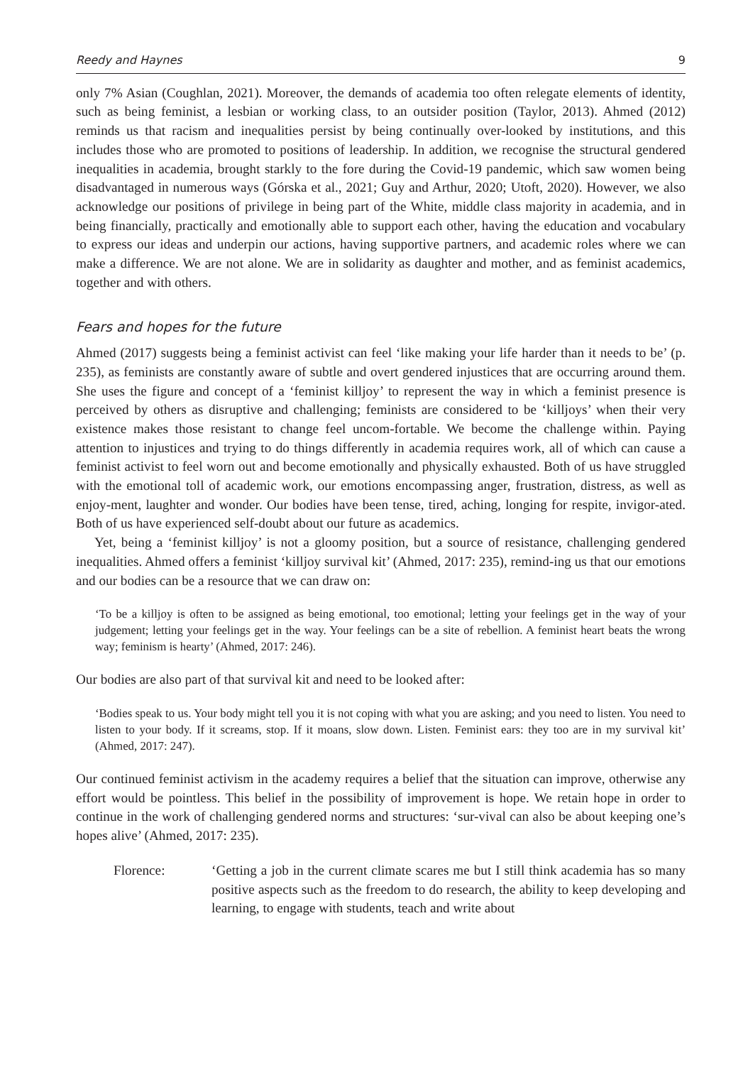Reedy and Haynes 9
only 7% Asian (Coughlan, 2021). Moreover, the demands of academia too often relegate elements of identity, such as being feminist, a lesbian or working class, to an outsider position (Taylor, 2013). Ahmed (2012) reminds us that racism and inequalities persist by being continually over-looked by institutions, and this includes those who are promoted to positions of leadership. In addition, we recognise the structural gendered inequalities in academia, brought starkly to the fore during the Covid-19 pandemic, which saw women being disadvantaged in numerous ways (Górska et al., 2021; Guy and Arthur, 2020; Utoft, 2020). However, we also acknowledge our positions of privilege in being part of the White, middle class majority in academia, and in being financially, practically and emotionally able to support each other, having the education and vocabulary to express our ideas and underpin our actions, having supportive partners, and academic roles where we can make a difference. We are not alone. We are in solidarity as daughter and mother, and as feminist academics, together and with others.
Fears and hopes for the future
Ahmed (2017) suggests being a feminist activist can feel ‘like making your life harder than it needs to be’ (p. 235), as feminists are constantly aware of subtle and overt gendered injustices that are occurring around them. She uses the figure and concept of a ‘feminist killjoy’ to represent the way in which a feminist presence is perceived by others as disruptive and challenging; feminists are considered to be ‘killjoys’ when their very existence makes those resistant to change feel uncom-fortable. We become the challenge within. Paying attention to injustices and trying to do things differently in academia requires work, all of which can cause a feminist activist to feel worn out and become emotionally and physically exhausted. Both of us have struggled with the emotional toll of academic work, our emotions encompassing anger, frustration, distress, as well as enjoy-ment, laughter and wonder. Our bodies have been tense, tired, aching, longing for respite, invigor-ated. Both of us have experienced self-doubt about our future as academics.
Yet, being a ‘feminist killjoy’ is not a gloomy position, but a source of resistance, challenging gendered inequalities. Ahmed offers a feminist ‘killjoy survival kit’ (Ahmed, 2017: 235), remind-ing us that our emotions and our bodies can be a resource that we can draw on:
‘To be a killjoy is often to be assigned as being emotional, too emotional; letting your feelings get in the way of your judgement; letting your feelings get in the way. Your feelings can be a site of rebellion. A feminist heart beats the wrong way; feminism is hearty’ (Ahmed, 2017: 246).
Our bodies are also part of that survival kit and need to be looked after:
‘Bodies speak to us. Your body might tell you it is not coping with what you are asking; and you need to listen. You need to listen to your body. If it screams, stop. If it moans, slow down. Listen. Feminist ears: they too are in my survival kit’ (Ahmed, 2017: 247).
Our continued feminist activism in the academy requires a belief that the situation can improve, otherwise any effort would be pointless. This belief in the possibility of improvement is hope. We retain hope in order to continue in the work of challenging gendered norms and structures: ‘sur-vival can also be about keeping one’s hopes alive’ (Ahmed, 2017: 235).
Florence: ‘Getting a job in the current climate scares me but I still think academia has so many positive aspects such as the freedom to do research, the ability to keep developing and learning, to engage with students, teach and write about